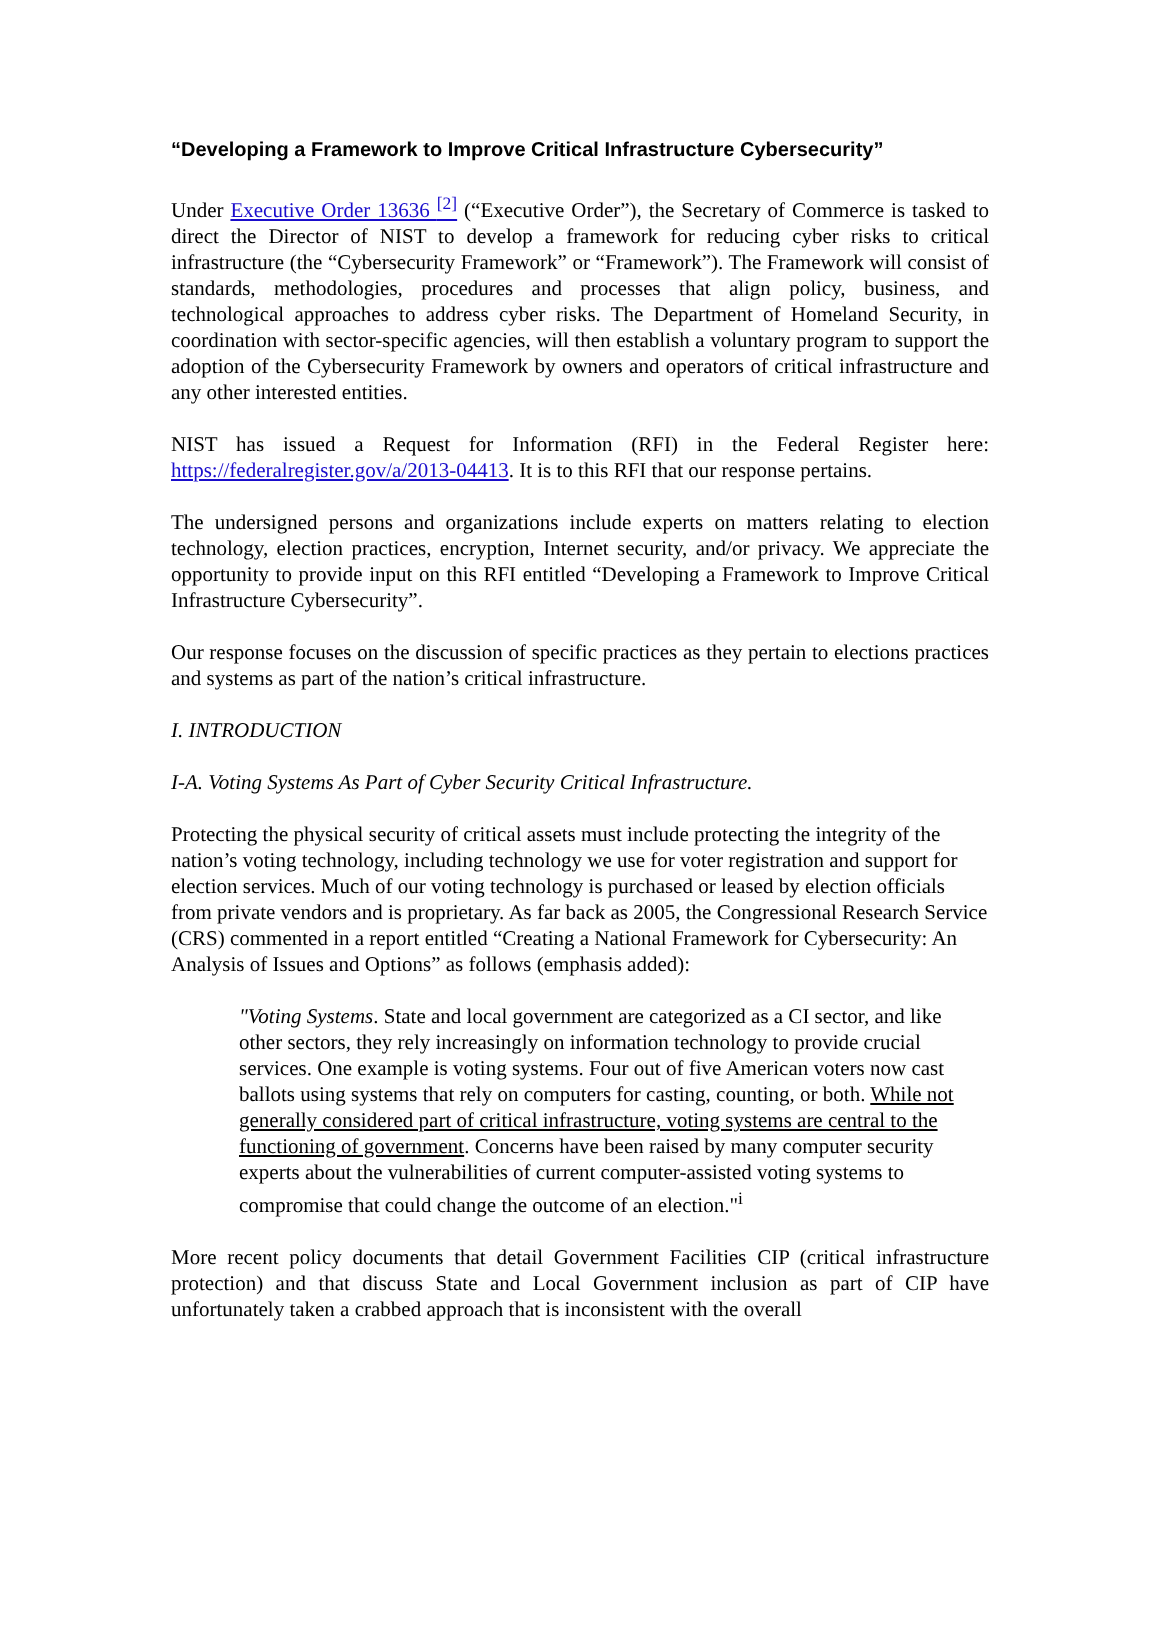“Developing a Framework to Improve Critical Infrastructure Cybersecurity”
Under Executive Order 13636 <sup>[2]</sup> (“Executive Order”), the Secretary of Commerce is tasked to direct the Director of NIST to develop a framework for reducing cyber risks to critical infrastructure (the “Cybersecurity Framework” or “Framework”). The Framework will consist of standards, methodologies, procedures and processes that align policy, business, and technological approaches to address cyber risks. The Department of Homeland Security, in coordination with sector-specific agencies, will then establish a voluntary program to support the adoption of the Cybersecurity Framework by owners and operators of critical infrastructure and any other interested entities.
NIST has issued a Request for Information (RFI) in the Federal Register here: https://federalregister.gov/a/2013-04413. It is to this RFI that our response pertains.
The undersigned persons and organizations include experts on matters relating to election technology, election practices, encryption, Internet security, and/or privacy. We appreciate the opportunity to provide input on this RFI entitled “Developing a Framework to Improve Critical Infrastructure Cybersecurity”.
Our response focuses on the discussion of specific practices as they pertain to elections practices and systems as part of the nation’s critical infrastructure.
I. INTRODUCTION
I-A. Voting Systems As Part of Cyber Security Critical Infrastructure.
Protecting the physical security of critical assets must include protecting the integrity of the nation’s voting technology, including technology we use for voter registration and support for election services. Much of our voting technology is purchased or leased by election officials from private vendors and is proprietary. As far back as 2005, the Congressional Research Service (CRS) commented in a report entitled “Creating a National Framework for Cybersecurity: An Analysis of Issues and Options” as follows (emphasis added):
"Voting Systems. State and local government are categorized as a CI sector, and like other sectors, they rely increasingly on information technology to provide crucial services. One example is voting systems. Four out of five American voters now cast ballots using systems that rely on computers for casting, counting, or both. While not generally considered part of critical infrastructure, voting systems are central to the functioning of government. Concerns have been raised by many computer security experts about the vulnerabilities of current computer-assisted voting systems to compromise that could change the outcome of an election."<sup>i</sup>
More recent policy documents that detail Government Facilities CIP (critical infrastructure protection) and that discuss State and Local Government inclusion as part of CIP have unfortunately taken a crabbed approach that is inconsistent with the overall